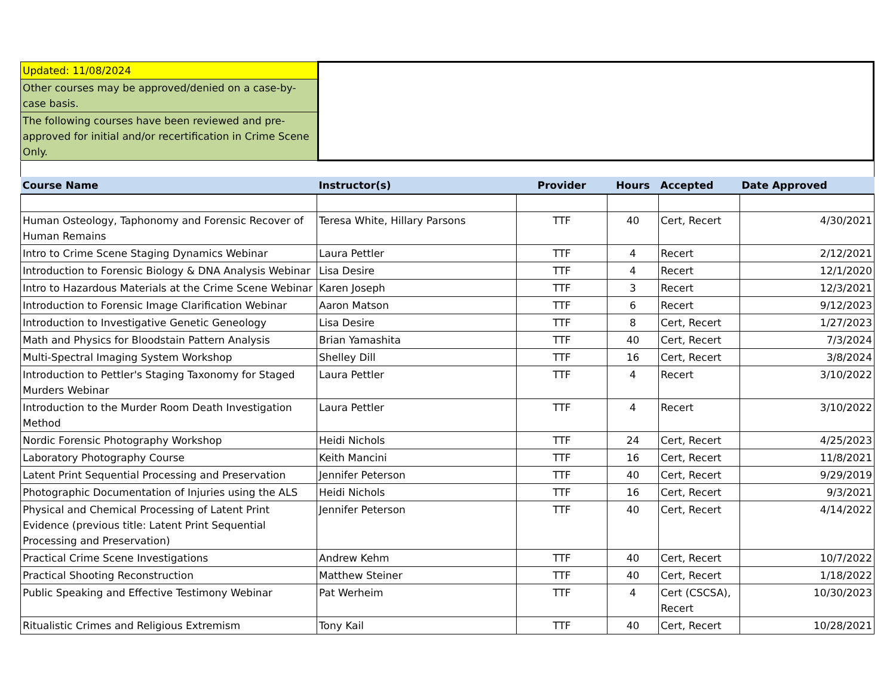| Updated: 11/08/2024 | |
| Other courses may be approved/denied on a case-by-case basis. | |
| The following courses have been reviewed and pre-approved for initial and/or recertification in Crime Scene Only. | |
| Course Name | Instructor(s) | Provider | Hours | Accepted | Date Approved |
| --- | --- | --- | --- | --- | --- |
| Human Osteology, Taphonomy and Forensic Recover of Human Remains | Teresa White, Hillary Parsons | TTF | 40 | Cert, Recert | 4/30/2021 |
| Intro to Crime Scene Staging Dynamics Webinar | Laura Pettler | TTF | 4 | Recert | 2/12/2021 |
| Introduction to Forensic Biology & DNA Analysis Webinar | Lisa Desire | TTF | 4 | Recert | 12/1/2020 |
| Intro to Hazardous Materials at the Crime Scene Webinar | Karen Joseph | TTF | 3 | Recert | 12/3/2021 |
| Introduction to Forensic Image Clarification Webinar | Aaron Matson | TTF | 6 | Recert | 9/12/2023 |
| Introduction to Investigative Genetic Geneology | Lisa Desire | TTF | 8 | Cert, Recert | 1/27/2023 |
| Math and Physics for Bloodstain Pattern Analysis | Brian Yamashita | TTF | 40 | Cert, Recert | 7/3/2024 |
| Multi-Spectral Imaging System Workshop | Shelley Dill | TTF | 16 | Cert, Recert | 3/8/2024 |
| Introduction to Pettler's Staging Taxonomy for Staged Murders Webinar | Laura Pettler | TTF | 4 | Recert | 3/10/2022 |
| Introduction to the Murder Room Death Investigation Method | Laura Pettler | TTF | 4 | Recert | 3/10/2022 |
| Nordic Forensic Photography Workshop | Heidi Nichols | TTF | 24 | Cert, Recert | 4/25/2023 |
| Laboratory Photography Course | Keith Mancini | TTF | 16 | Cert, Recert | 11/8/2021 |
| Latent Print Sequential Processing and Preservation | Jennifer Peterson | TTF | 40 | Cert, Recert | 9/29/2019 |
| Photographic Documentation of Injuries using the ALS | Heidi Nichols | TTF | 16 | Cert, Recert | 9/3/2021 |
| Physical and Chemical Processing of Latent Print Evidence (previous title: Latent Print Sequential Processing and Preservation) | Jennifer Peterson | TTF | 40 | Cert, Recert | 4/14/2022 |
| Practical Crime Scene Investigations | Andrew Kehm | TTF | 40 | Cert, Recert | 10/7/2022 |
| Practical Shooting Reconstruction | Matthew Steiner | TTF | 40 | Cert, Recert | 1/18/2022 |
| Public Speaking and Effective Testimony Webinar | Pat Werheim | TTF | 4 | Cert (CSCSA), Recert | 10/30/2023 |
| Ritualistic Crimes and Religious Extremism | Tony Kail | TTF | 40 | Cert, Recert | 10/28/2021 |